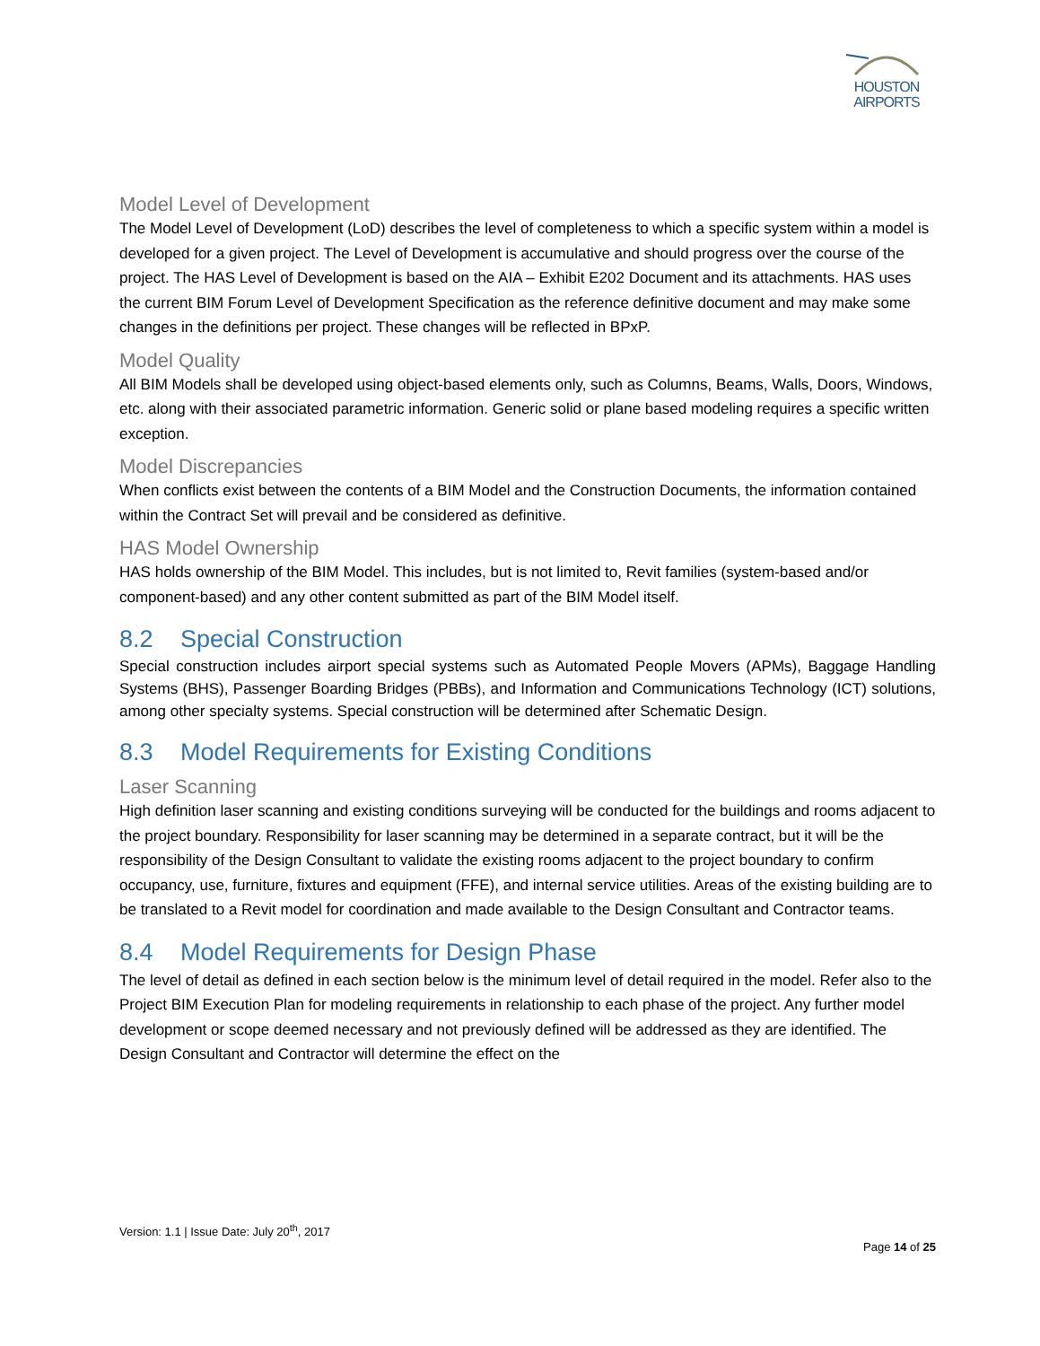HOUSTON
AIRPORTS
Model Level of Development
The Model Level of Development (LoD) describes the level of completeness to which a specific system within a model is developed for a given project. The Level of Development is accumulative and should progress over the course of the project. The HAS Level of Development is based on the AIA – Exhibit E202 Document and its attachments. HAS uses the current BIM Forum Level of Development Specification as the reference definitive document and may make some changes in the definitions per project. These changes will be reflected in BPxP.
Model Quality
All BIM Models shall be developed using object-based elements only, such as Columns, Beams, Walls, Doors, Windows, etc. along with their associated parametric information. Generic solid or plane based modeling requires a specific written exception.
Model Discrepancies
When conflicts exist between the contents of a BIM Model and the Construction Documents, the information contained within the Contract Set will prevail and be considered as definitive.
HAS Model Ownership
HAS holds ownership of the BIM Model. This includes, but is not limited to, Revit families (system-based and/or component-based) and any other content submitted as part of the BIM Model itself.
8.2 Special Construction
Special construction includes airport special systems such as Automated People Movers (APMs), Baggage Handling Systems (BHS), Passenger Boarding Bridges (PBBs), and Information and Communications Technology (ICT) solutions, among other specialty systems. Special construction will be determined after Schematic Design.
8.3 Model Requirements for Existing Conditions
Laser Scanning
High definition laser scanning and existing conditions surveying will be conducted for the buildings and rooms adjacent to the project boundary. Responsibility for laser scanning may be determined in a separate contract, but it will be the responsibility of the Design Consultant to validate the existing rooms adjacent to the project boundary to confirm occupancy, use, furniture, fixtures and equipment (FFE), and internal service utilities. Areas of the existing building are to be translated to a Revit model for coordination and made available to the Design Consultant and Contractor teams.
8.4 Model Requirements for Design Phase
The level of detail as defined in each section below is the minimum level of detail required in the model. Refer also to the Project BIM Execution Plan for modeling requirements in relationship to each phase of the project. Any further model development or scope deemed necessary and not previously defined will be addressed as they are identified. The Design Consultant and Contractor will determine the effect on the
Version: 1.1 | Issue Date: July 20<sup>th</sup>, 2017
Page 14 of 25